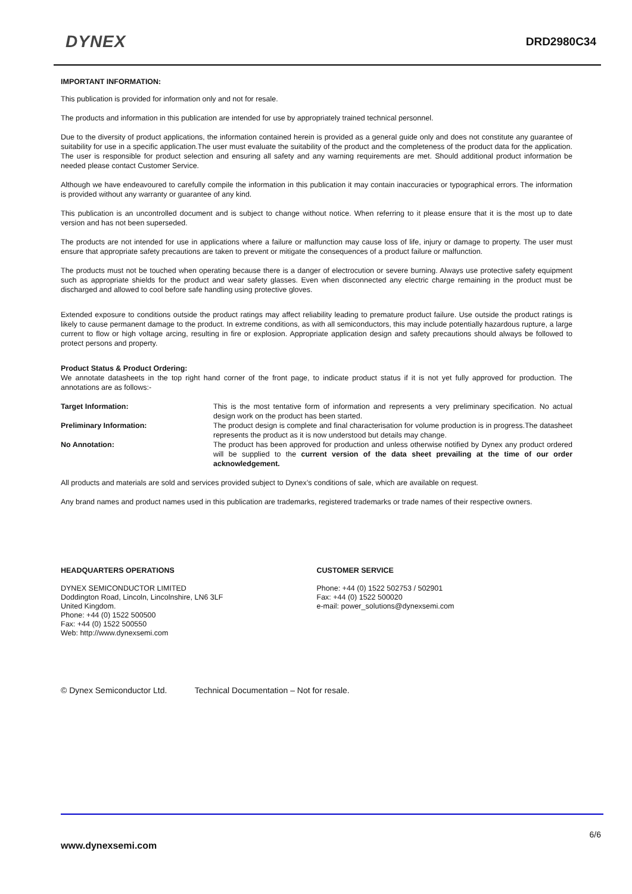DYNEX DRD2980C34
IMPORTANT INFORMATION:
This publication is provided for information only and not for resale.
The products and information in this publication are intended for use by appropriately trained technical personnel.
Due to the diversity of product applications, the information contained herein is provided as a general guide only and does not constitute any guarantee of suitability for use in a specific application.The user must evaluate the suitability of the product and the completeness of the product data for the application. The user is responsible for product selection and ensuring all safety and any warning requirements are met. Should additional product information be needed please contact Customer Service.
Although we have endeavoured to carefully compile the information in this publication it may contain inaccuracies or typographical errors. The information is provided without any warranty or guarantee of any kind.
This publication is an uncontrolled document and is subject to change without notice. When referring to it please ensure that it is the most up to date version and has not been superseded.
The products are not intended for use in applications where a failure or malfunction may cause loss of life, injury or damage to property. The user must ensure that appropriate safety precautions are taken to prevent or mitigate the consequences of a product failure or malfunction.
The products must not be touched when operating because there is a danger of electrocution or severe burning. Always use protective safety equipment such as appropriate shields for the product and wear safety glasses. Even when disconnected any electric charge remaining in the product must be discharged and allowed to cool before safe handling using protective gloves.
Extended exposure to conditions outside the product ratings may affect reliability leading to premature product failure. Use outside the product ratings is likely to cause permanent damage to the product. In extreme conditions, as with all semiconductors, this may include potentially hazardous rupture, a large current to flow or high voltage arcing, resulting in fire or explosion. Appropriate application design and safety precautions should always be followed to protect persons and property.
Product Status & Product Ordering:
We annotate datasheets in the top right hand corner of the front page, to indicate product status if it is not yet fully approved for production. The annotations are as follows:-
Target Information: This is the most tentative form of information and represents a very preliminary specification. No actual design work on the product has been started.
Preliminary Information: The product design is complete and final characterisation for volume production is in progress.The datasheet represents the product as it is now understood but details may change.
No Annotation: The product has been approved for production and unless otherwise notified by Dynex any product ordered will be supplied to the current version of the data sheet prevailing at the time of our order acknowledgement.
All products and materials are sold and services provided subject to Dynex’s conditions of sale, which are available on request.
Any brand names and product names used in this publication are trademarks, registered trademarks or trade names of their respective owners.
HEADQUARTERS OPERATIONS
DYNEX SEMICONDUCTOR LIMITED
Doddington Road, Lincoln, Lincolnshire, LN6 3LF
United Kingdom.
Phone: +44 (0) 1522 500500
Fax: +44 (0) 1522 500550
Web: http://www.dynexsemi.com
CUSTOMER SERVICE
Phone: +44 (0) 1522 502753 / 502901
Fax: +44 (0) 1522 500020
e-mail: power_solutions@dynexsemi.com
© Dynex Semiconductor Ltd. Technical Documentation – Not for resale.
6/6
www.dynexsemi.com